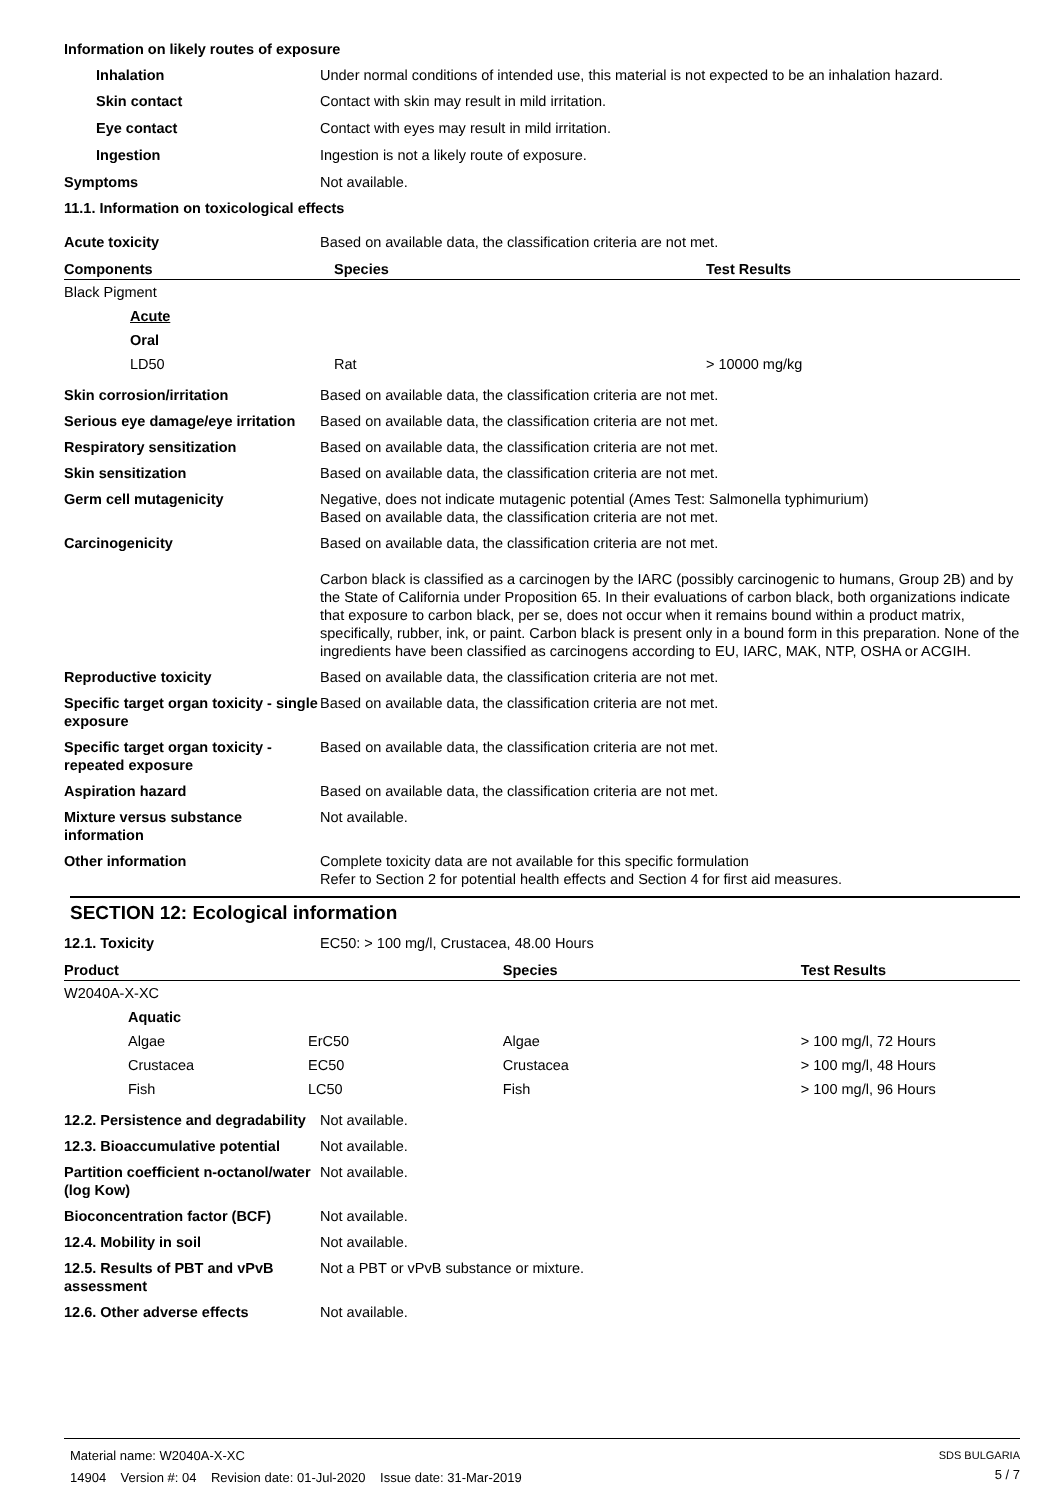Information on likely routes of exposure
Inhalation Under normal conditions of intended use, this material is not expected to be an inhalation hazard.
Skin contact Contact with skin may result in mild irritation.
Eye contact Contact with eyes may result in mild irritation.
Ingestion Ingestion is not a likely route of exposure.
Symptoms Not available.
11.1. Information on toxicological effects
Acute toxicity Based on available data, the classification criteria are not met.
| Components | Species | Test Results |
| --- | --- | --- |
| Black Pigment | | |
| Acute | | |
| Oral | | |
| LD50 | Rat | > 10000 mg/kg |
Skin corrosion/irritation Based on available data, the classification criteria are not met.
Serious eye damage/eye irritation Based on available data, the classification criteria are not met.
Respiratory sensitization Based on available data, the classification criteria are not met.
Skin sensitization Based on available data, the classification criteria are not met.
Germ cell mutagenicity Negative, does not indicate mutagenic potential (Ames Test: Salmonella typhimurium)
Based on available data, the classification criteria are not met.
Carcinogenicity Based on available data, the classification criteria are not met.
Carbon black is classified as a carcinogen by the IARC (possibly carcinogenic to humans, Group 2B) and by the State of California under Proposition 65. In their evaluations of carbon black, both organizations indicate that exposure to carbon black, per se, does not occur when it remains bound within a product matrix, specifically, rubber, ink, or paint. Carbon black is present only in a bound form in this preparation. None of the ingredients have been classified as carcinogens according to EU, IARC, MAK, NTP, OSHA or ACGIH.
Reproductive toxicity Based on available data, the classification criteria are not met.
Specific target organ toxicity - single exposure Based on available data, the classification criteria are not met.
Specific target organ toxicity - repeated exposure Based on available data, the classification criteria are not met.
Aspiration hazard Based on available data, the classification criteria are not met.
Mixture versus substance information Not available.
Other information Complete toxicity data are not available for this specific formulation
Refer to Section 2 for potential health effects and Section 4 for first aid measures.
SECTION 12: Ecological information
12.1. Toxicity EC50: > 100 mg/l, Crustacea, 48.00 Hours
| Product | | Species | Test Results |
| --- | --- | --- | --- |
| W2040A-X-XC | | | |
| Aquatic | | | |
| Algae | ErC50 | Algae | > 100 mg/l, 72 Hours |
| Crustacea | EC50 | Crustacea | > 100 mg/l, 48 Hours |
| Fish | LC50 | Fish | > 100 mg/l, 96 Hours |
12.2. Persistence and degradability Not available.
12.3. Bioaccumulative potential Not available.
Partition coefficient n-octanol/water (log Kow) Not available.
Bioconcentration factor (BCF) Not available.
12.4. Mobility in soil Not available.
12.5. Results of PBT and vPvB assessment Not a PBT or vPvB substance or mixture.
12.6. Other adverse effects Not available.
Material name: W2040A-X-XC
14904 Version #: 04 Revision date: 01-Jul-2020 Issue date: 31-Mar-2019
SDS BULGARIA
5 / 7